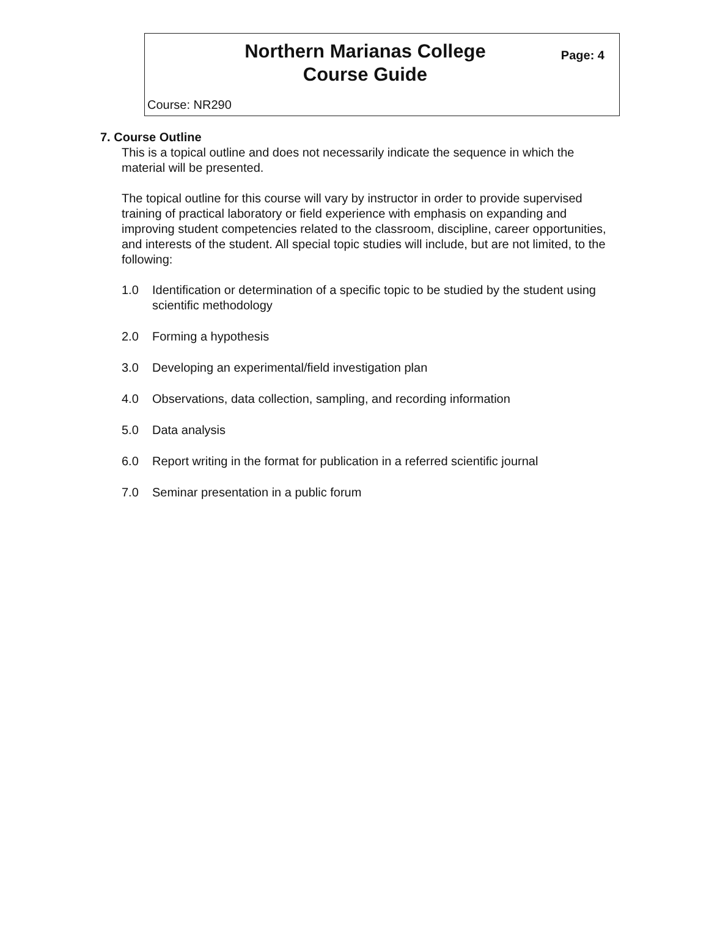Northern Marianas College
Course Guide
Page: 4
Course: NR290
7. Course Outline
This is a topical outline and does not necessarily indicate the sequence in which the material will be presented.
The topical outline for this course will vary by instructor in order to provide supervised training of practical laboratory or field experience with emphasis on expanding and improving student competencies related to the classroom, discipline, career opportunities, and interests of the student. All special topic studies will include, but are not limited, to the following:
1.0 Identification or determination of a specific topic to be studied by the student using scientific methodology
2.0 Forming a hypothesis
3.0 Developing an experimental/field investigation plan
4.0 Observations, data collection, sampling, and recording information
5.0 Data analysis
6.0 Report writing in the format for publication in a referred scientific journal
7.0 Seminar presentation in a public forum